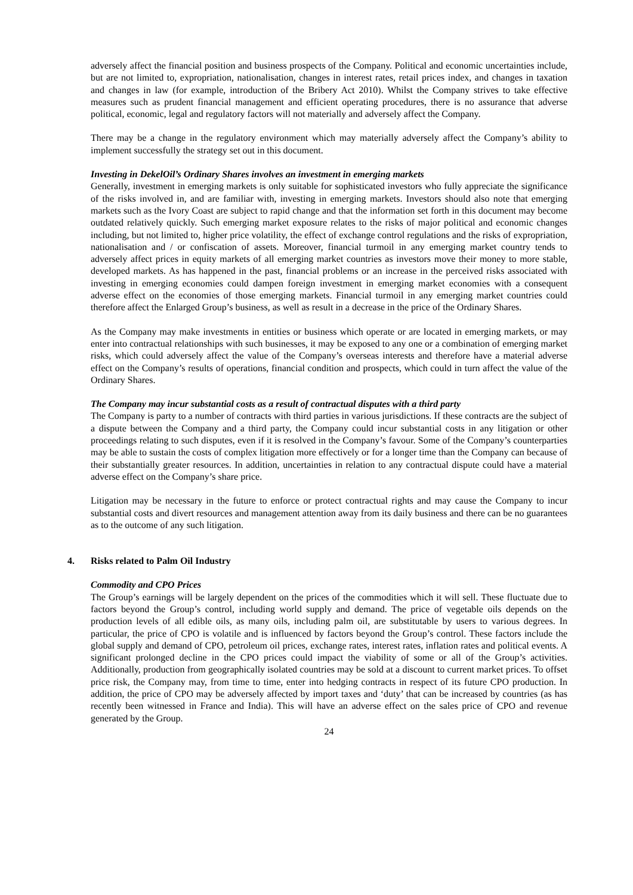adversely affect the financial position and business prospects of the Company. Political and economic uncertainties include, but are not limited to, expropriation, nationalisation, changes in interest rates, retail prices index, and changes in taxation and changes in law (for example, introduction of the Bribery Act 2010). Whilst the Company strives to take effective measures such as prudent financial management and efficient operating procedures, there is no assurance that adverse political, economic, legal and regulatory factors will not materially and adversely affect the Company.
There may be a change in the regulatory environment which may materially adversely affect the Company’s ability to implement successfully the strategy set out in this document.
Investing in DekelOil’s Ordinary Shares involves an investment in emerging markets
Generally, investment in emerging markets is only suitable for sophisticated investors who fully appreciate the significance of the risks involved in, and are familiar with, investing in emerging markets. Investors should also note that emerging markets such as the Ivory Coast are subject to rapid change and that the information set forth in this document may become outdated relatively quickly. Such emerging market exposure relates to the risks of major political and economic changes including, but not limited to, higher price volatility, the effect of exchange control regulations and the risks of expropriation, nationalisation and / or confiscation of assets. Moreover, financial turmoil in any emerging market country tends to adversely affect prices in equity markets of all emerging market countries as investors move their money to more stable, developed markets. As has happened in the past, financial problems or an increase in the perceived risks associated with investing in emerging economies could dampen foreign investment in emerging market economies with a consequent adverse effect on the economies of those emerging markets. Financial turmoil in any emerging market countries could therefore affect the Enlarged Group’s business, as well as result in a decrease in the price of the Ordinary Shares.
As the Company may make investments in entities or business which operate or are located in emerging markets, or may enter into contractual relationships with such businesses, it may be exposed to any one or a combination of emerging market risks, which could adversely affect the value of the Company’s overseas interests and therefore have a material adverse effect on the Company’s results of operations, financial condition and prospects, which could in turn affect the value of the Ordinary Shares.
The Company may incur substantial costs as a result of contractual disputes with a third party
The Company is party to a number of contracts with third parties in various jurisdictions. If these contracts are the subject of a dispute between the Company and a third party, the Company could incur substantial costs in any litigation or other proceedings relating to such disputes, even if it is resolved in the Company’s favour. Some of the Company’s counterparties may be able to sustain the costs of complex litigation more effectively or for a longer time than the Company can because of their substantially greater resources. In addition, uncertainties in relation to any contractual dispute could have a material adverse effect on the Company’s share price.
Litigation may be necessary in the future to enforce or protect contractual rights and may cause the Company to incur substantial costs and divert resources and management attention away from its daily business and there can be no guarantees as to the outcome of any such litigation.
4. Risks related to Palm Oil Industry
Commodity and CPO Prices
The Group’s earnings will be largely dependent on the prices of the commodities which it will sell. These fluctuate due to factors beyond the Group’s control, including world supply and demand. The price of vegetable oils depends on the production levels of all edible oils, as many oils, including palm oil, are substitutable by users to various degrees. In particular, the price of CPO is volatile and is influenced by factors beyond the Group’s control. These factors include the global supply and demand of CPO, petroleum oil prices, exchange rates, interest rates, inflation rates and political events. A significant prolonged decline in the CPO prices could impact the viability of some or all of the Group’s activities. Additionally, production from geographically isolated countries may be sold at a discount to current market prices. To offset price risk, the Company may, from time to time, enter into hedging contracts in respect of its future CPO production. In addition, the price of CPO may be adversely affected by import taxes and ‘duty’ that can be increased by countries (as has recently been witnessed in France and India). This will have an adverse effect on the sales price of CPO and revenue generated by the Group.
24